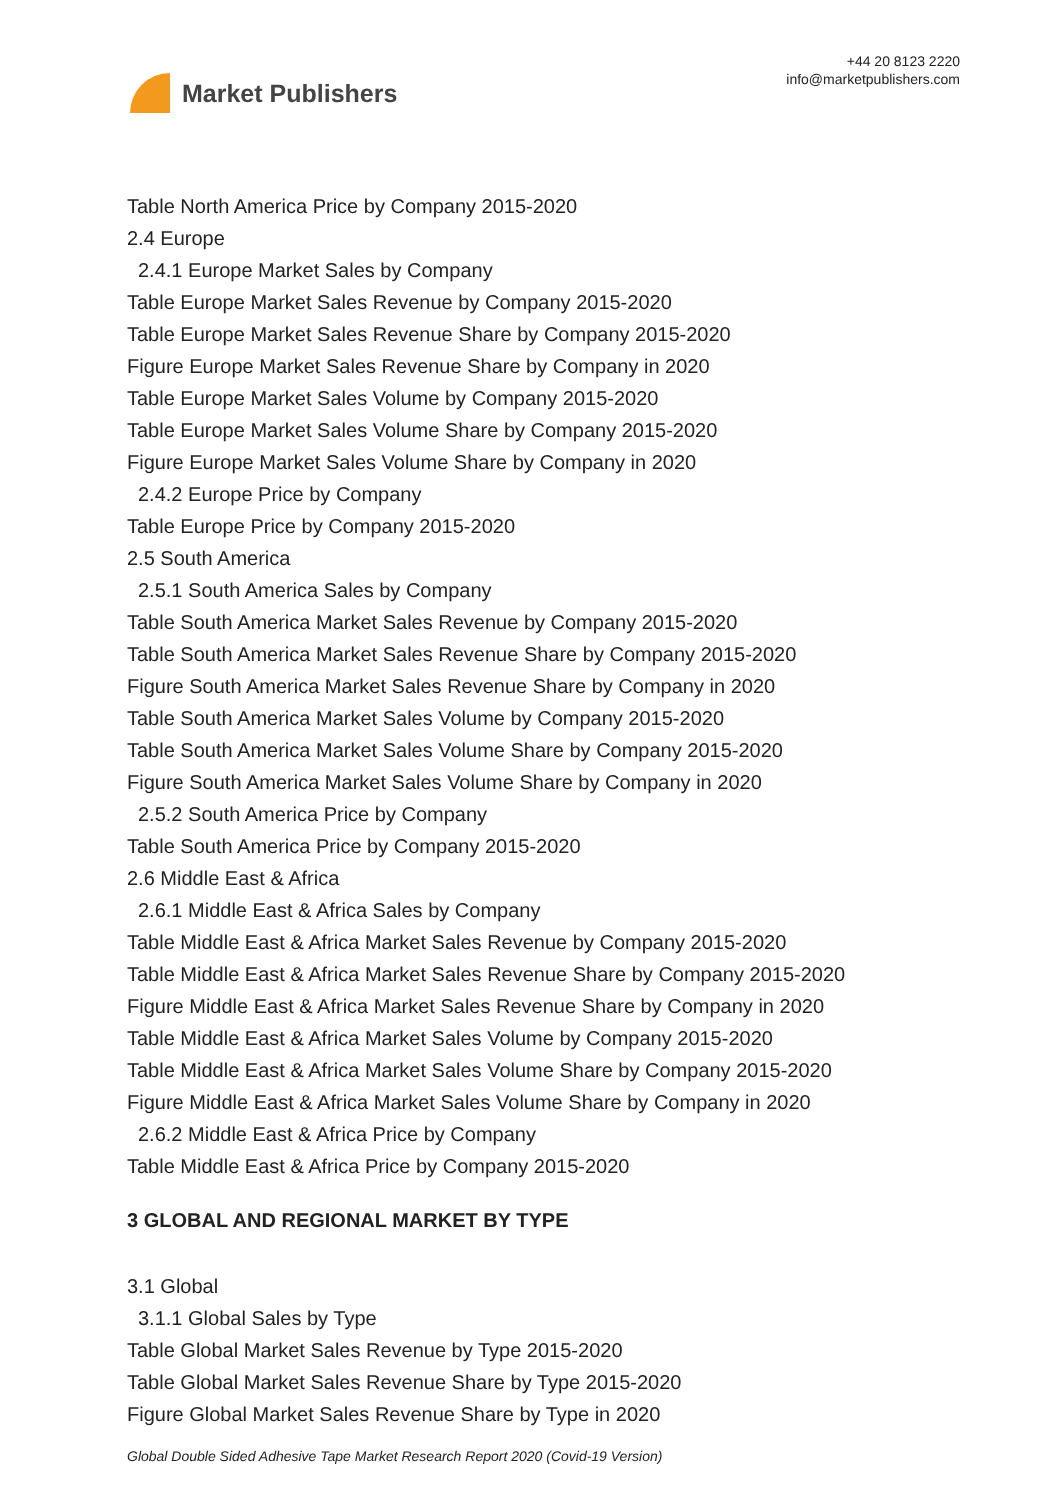Market Publishers
+44 20 8123 2220
info@marketpublishers.com
Table North America Price by Company 2015-2020
2.4 Europe
2.4.1 Europe Market Sales by Company
Table Europe Market Sales Revenue by Company 2015-2020
Table Europe Market Sales Revenue Share by Company 2015-2020
Figure Europe Market Sales Revenue Share by Company in 2020
Table Europe Market Sales Volume by Company 2015-2020
Table Europe Market Sales Volume Share by Company 2015-2020
Figure Europe Market Sales Volume Share by Company in 2020
2.4.2 Europe Price by Company
Table Europe Price by Company 2015-2020
2.5 South America
2.5.1 South America Sales by Company
Table South America Market Sales Revenue by Company 2015-2020
Table South America Market Sales Revenue Share by Company 2015-2020
Figure South America Market Sales Revenue Share by Company in 2020
Table South America Market Sales Volume by Company 2015-2020
Table South America Market Sales Volume Share by Company 2015-2020
Figure South America Market Sales Volume Share by Company in 2020
2.5.2 South America Price by Company
Table South America Price by Company 2015-2020
2.6 Middle East & Africa
2.6.1 Middle East & Africa Sales by Company
Table Middle East & Africa Market Sales Revenue by Company 2015-2020
Table Middle East & Africa Market Sales Revenue Share by Company 2015-2020
Figure Middle East & Africa Market Sales Revenue Share by Company in 2020
Table Middle East & Africa Market Sales Volume by Company 2015-2020
Table Middle East & Africa Market Sales Volume Share by Company 2015-2020
Figure Middle East & Africa Market Sales Volume Share by Company in 2020
2.6.2 Middle East & Africa Price by Company
Table Middle East & Africa Price by Company 2015-2020
3 GLOBAL AND REGIONAL MARKET BY TYPE
3.1 Global
3.1.1 Global Sales by Type
Table Global Market Sales Revenue by Type 2015-2020
Table Global Market Sales Revenue Share by Type 2015-2020
Figure Global Market Sales Revenue Share by Type in 2020
Global Double Sided Adhesive Tape Market Research Report 2020 (Covid-19 Version)